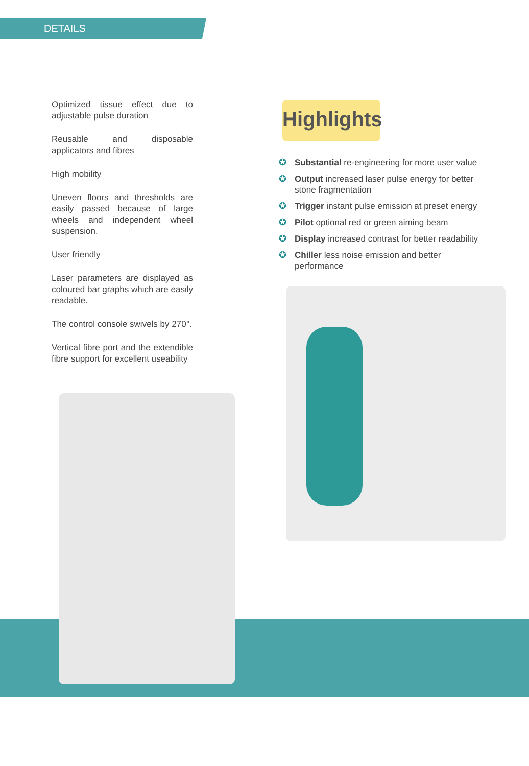DETAILS
Optimized tissue effect due to adjustable pulse duration
Reusable and disposable applicators and fibres
High mobility
Uneven floors and thresholds are easily passed because of large wheels and independent wheel suspension.
User friendly
Laser parameters are displayed as coloured bar graphs which are easily readable.
The control console swivels by 270°.
Vertical fibre port and the extendible fibre support for excellent useability
Highlights
✪ Substantial re-engineering for more user value
✪ Output increased laser pulse energy for better stone fragmentation
✪ Trigger instant pulse emission at preset energy
✪ Pilot optional red or green aiming beam
✪ Display increased contrast for better readability
✪ Chiller less noise emission and better performance